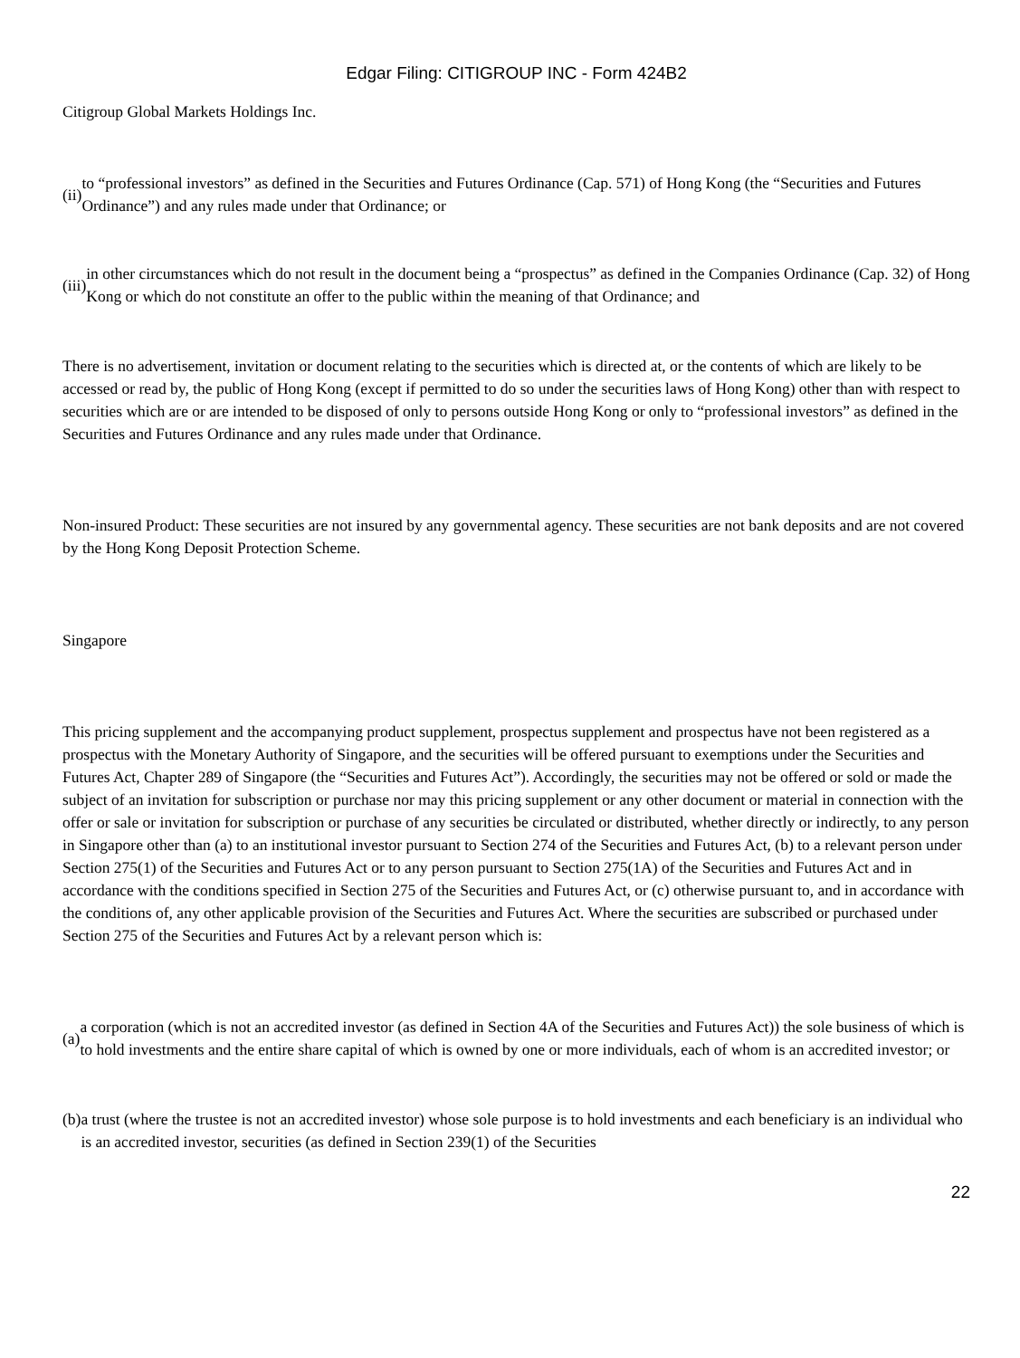Edgar Filing: CITIGROUP INC - Form 424B2
Citigroup Global Markets Holdings Inc.
(ii) to “professional investors” as defined in the Securities and Futures Ordinance (Cap. 571) of Hong Kong (the “Securities and Futures Ordinance”) and any rules made under that Ordinance; or
(iii) in other circumstances which do not result in the document being a “prospectus” as defined in the Companies Ordinance (Cap. 32) of Hong Kong or which do not constitute an offer to the public within the meaning of that Ordinance; and
There is no advertisement, invitation or document relating to the securities which is directed at, or the contents of which are likely to be accessed or read by, the public of Hong Kong (except if permitted to do so under the securities laws of Hong Kong) other than with respect to securities which are or are intended to be disposed of only to persons outside Hong Kong or only to “professional investors” as defined in the Securities and Futures Ordinance and any rules made under that Ordinance.
Non-insured Product: These securities are not insured by any governmental agency. These securities are not bank deposits and are not covered by the Hong Kong Deposit Protection Scheme.
Singapore
This pricing supplement and the accompanying product supplement, prospectus supplement and prospectus have not been registered as a prospectus with the Monetary Authority of Singapore, and the securities will be offered pursuant to exemptions under the Securities and Futures Act, Chapter 289 of Singapore (the “Securities and Futures Act”). Accordingly, the securities may not be offered or sold or made the subject of an invitation for subscription or purchase nor may this pricing supplement or any other document or material in connection with the offer or sale or invitation for subscription or purchase of any securities be circulated or distributed, whether directly or indirectly, to any person in Singapore other than (a) to an institutional investor pursuant to Section 274 of the Securities and Futures Act, (b) to a relevant person under Section 275(1) of the Securities and Futures Act or to any person pursuant to Section 275(1A) of the Securities and Futures Act and in accordance with the conditions specified in Section 275 of the Securities and Futures Act, or (c) otherwise pursuant to, and in accordance with the conditions of, any other applicable provision of the Securities and Futures Act. Where the securities are subscribed or purchased under Section 275 of the Securities and Futures Act by a relevant person which is:
(a) a corporation (which is not an accredited investor (as defined in Section 4A of the Securities and Futures Act)) the sole business of which is to hold investments and the entire share capital of which is owned by one or more individuals, each of whom is an accredited investor; or
(b) a trust (where the trustee is not an accredited investor) whose sole purpose is to hold investments and each beneficiary is an individual who is an accredited investor, securities (as defined in Section 239(1) of the Securities
22